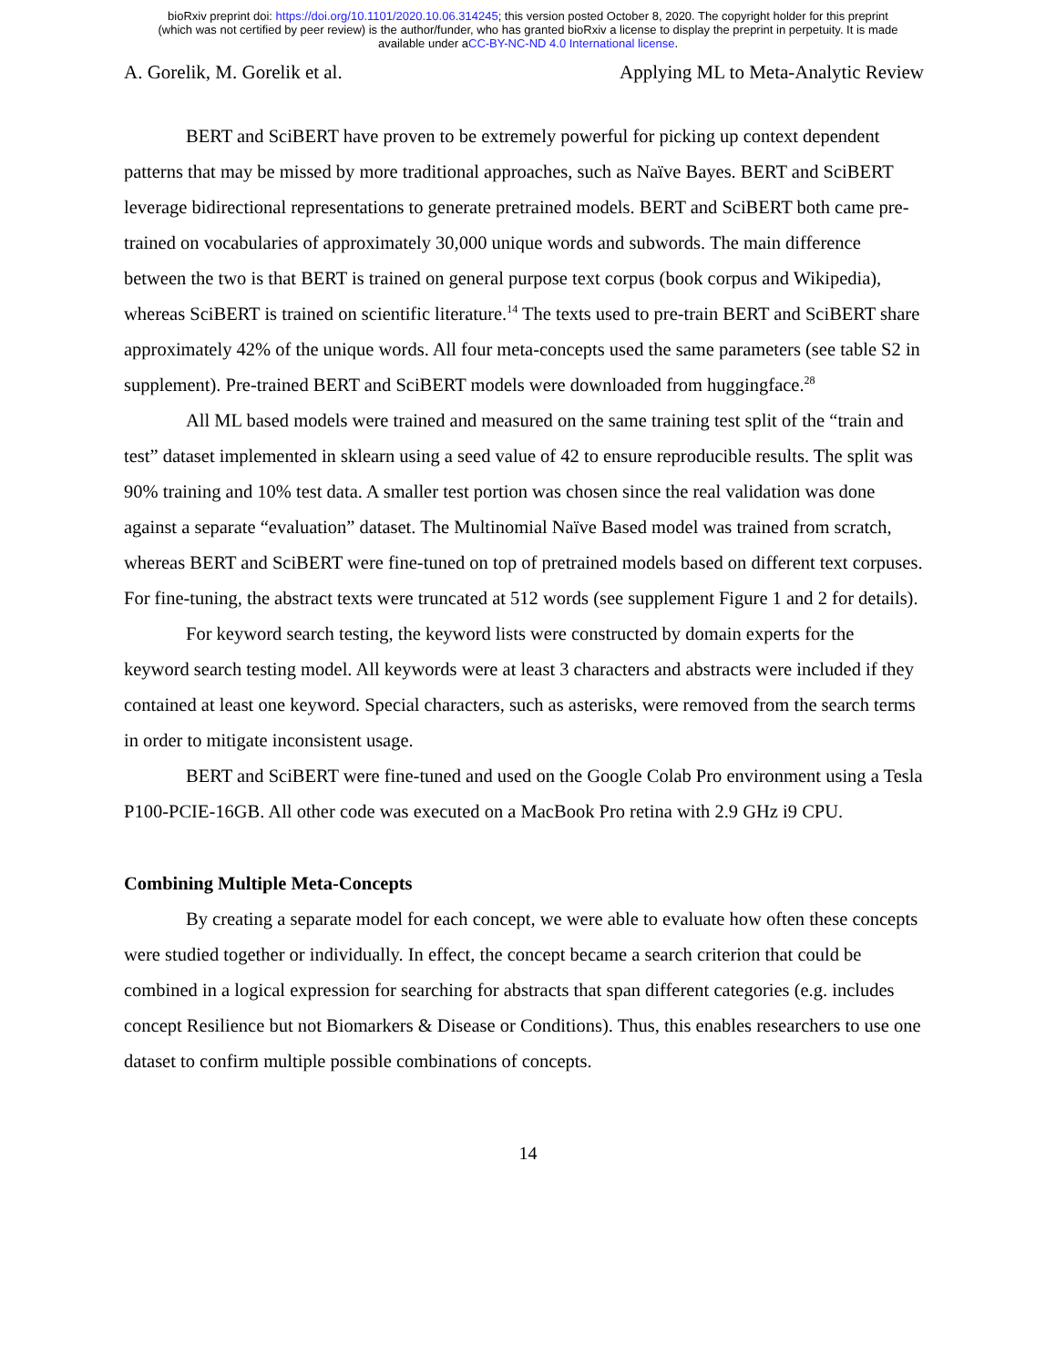bioRxiv preprint doi: https://doi.org/10.1101/2020.10.06.314245; this version posted October 8, 2020. The copyright holder for this preprint
(which was not certified by peer review) is the author/funder, who has granted bioRxiv a license to display the preprint in perpetuity. It is made
available under aCC-BY-NC-ND 4.0 International license.
A. Gorelik, M. Gorelik et al. Applying ML to Meta-Analytic Review
BERT and SciBERT have proven to be extremely powerful for picking up context dependent patterns that may be missed by more traditional approaches, such as Naïve Bayes. BERT and SciBERT leverage bidirectional representations to generate pretrained models. BERT and SciBERT both came pre-trained on vocabularies of approximately 30,000 unique words and subwords. The main difference between the two is that BERT is trained on general purpose text corpus (book corpus and Wikipedia), whereas SciBERT is trained on scientific literature.<sup>14</sup> The texts used to pre-train BERT and SciBERT share approximately 42% of the unique words. All four meta-concepts used the same parameters (see table S2 in supplement). Pre-trained BERT and SciBERT models were downloaded from huggingface.<sup>28</sup>
All ML based models were trained and measured on the same training test split of the “train and test” dataset implemented in sklearn using a seed value of 42 to ensure reproducible results. The split was 90% training and 10% test data. A smaller test portion was chosen since the real validation was done against a separate “evaluation” dataset. The Multinomial Naïve Based model was trained from scratch, whereas BERT and SciBERT were fine-tuned on top of pretrained models based on different text corpuses. For fine-tuning, the abstract texts were truncated at 512 words (see supplement Figure 1 and 2 for details).
For keyword search testing, the keyword lists were constructed by domain experts for the keyword search testing model. All keywords were at least 3 characters and abstracts were included if they contained at least one keyword. Special characters, such as asterisks, were removed from the search terms in order to mitigate inconsistent usage.
BERT and SciBERT were fine-tuned and used on the Google Colab Pro environment using a Tesla P100-PCIE-16GB. All other code was executed on a MacBook Pro retina with 2.9 GHz i9 CPU.
Combining Multiple Meta-Concepts
By creating a separate model for each concept, we were able to evaluate how often these concepts were studied together or individually. In effect, the concept became a search criterion that could be combined in a logical expression for searching for abstracts that span different categories (e.g. includes concept Resilience but not Biomarkers & Disease or Conditions). Thus, this enables researchers to use one dataset to confirm multiple possible combinations of concepts.
14